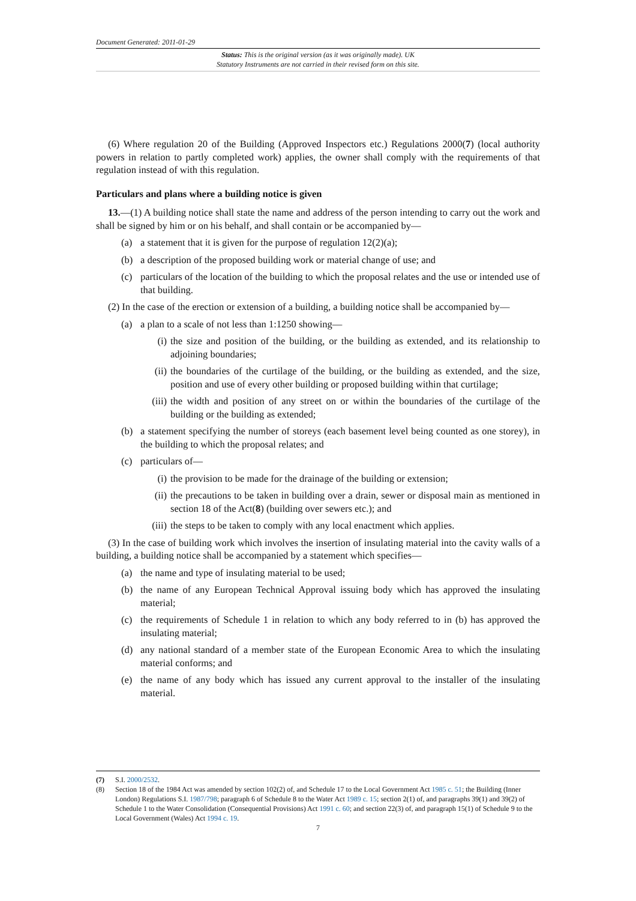Document Generated: 2011-01-29
Status: This is the original version (as it was originally made). UK
Statutory Instruments are not carried in their revised form on this site.
(6) Where regulation 20 of the Building (Approved Inspectors etc.) Regulations 2000(7) (local authority powers in relation to partly completed work) applies, the owner shall comply with the requirements of that regulation instead of with this regulation.
Particulars and plans where a building notice is given
13.—(1) A building notice shall state the name and address of the person intending to carry out the work and shall be signed by him or on his behalf, and shall contain or be accompanied by—
(a) a statement that it is given for the purpose of regulation 12(2)(a);
(b) a description of the proposed building work or material change of use; and
(c) particulars of the location of the building to which the proposal relates and the use or intended use of that building.
(2) In the case of the erection or extension of a building, a building notice shall be accompanied by—
(a) a plan to a scale of not less than 1:1250 showing—
(i) the size and position of the building, or the building as extended, and its relationship to adjoining boundaries;
(ii) the boundaries of the curtilage of the building, or the building as extended, and the size, position and use of every other building or proposed building within that curtilage;
(iii) the width and position of any street on or within the boundaries of the curtilage of the building or the building as extended;
(b) a statement specifying the number of storeys (each basement level being counted as one storey), in the building to which the proposal relates; and
(c) particulars of—
(i) the provision to be made for the drainage of the building or extension;
(ii) the precautions to be taken in building over a drain, sewer or disposal main as mentioned in section 18 of the Act(8) (building over sewers etc.); and
(iii) the steps to be taken to comply with any local enactment which applies.
(3) In the case of building work which involves the insertion of insulating material into the cavity walls of a building, a building notice shall be accompanied by a statement which specifies—
(a) the name and type of insulating material to be used;
(b) the name of any European Technical Approval issuing body which has approved the insulating material;
(c) the requirements of Schedule 1 in relation to which any body referred to in (b) has approved the insulating material;
(d) any national standard of a member state of the European Economic Area to which the insulating material conforms; and
(e) the name of any body which has issued any current approval to the installer of the insulating material.
(7) S.I. 2000/2532.
(8) Section 18 of the 1984 Act was amended by section 102(2) of, and Schedule 17 to the Local Government Act 1985 c. 51; the Building (Inner London) Regulations S.I. 1987/798; paragraph 6 of Schedule 8 to the Water Act 1989 c. 15; section 2(1) of, and paragraphs 39(1) and 39(2) of Schedule 1 to the Water Consolidation (Consequential Provisions) Act 1991 c. 60; and section 22(3) of, and paragraph 15(1) of Schedule 9 to the Local Government (Wales) Act 1994 c. 19.
7